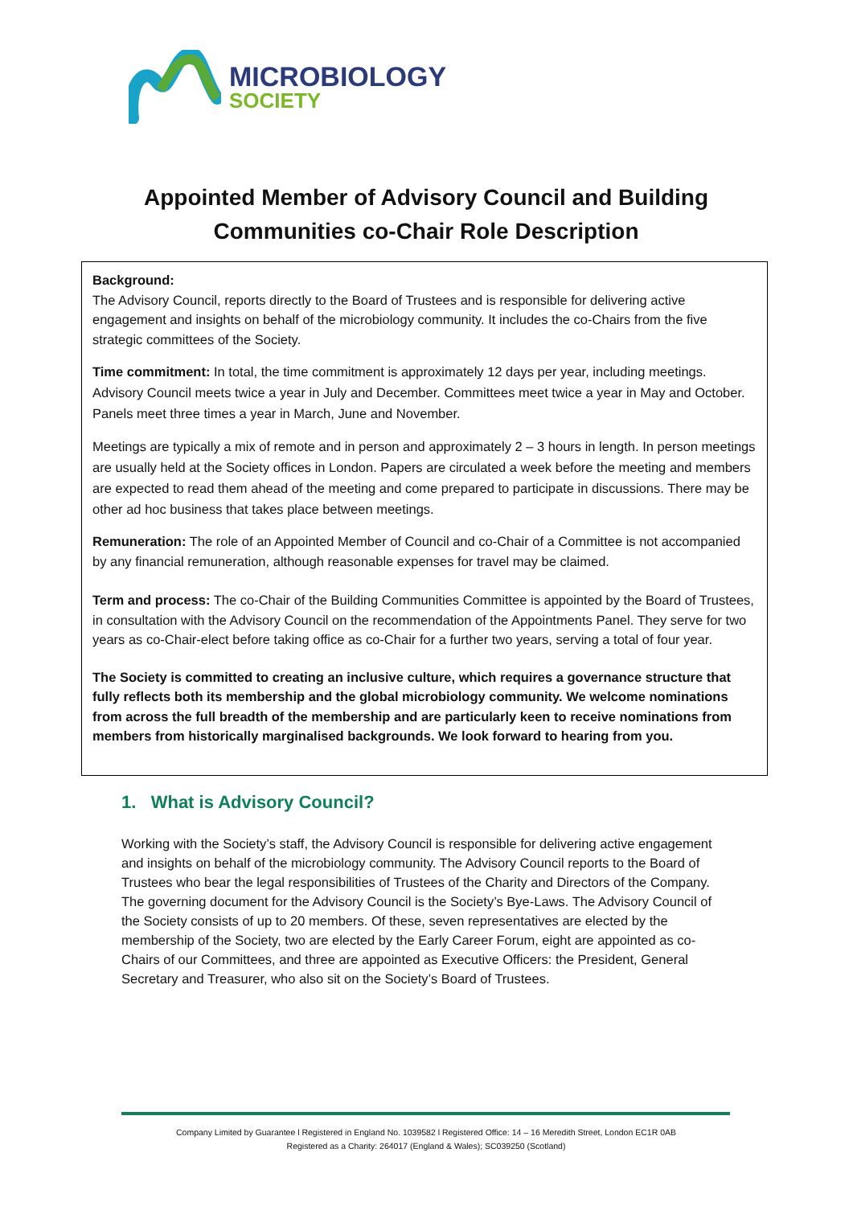MICROBIOLOGY
SOCIETY
Appointed Member of Advisory Council and Building Communities co-Chair Role Description
Background:
The Advisory Council, reports directly to the Board of Trustees and is responsible for delivering active engagement and insights on behalf of the microbiology community. It includes the co-Chairs from the five strategic committees of the Society.
Time commitment: In total, the time commitment is approximately 12 days per year, including meetings. Advisory Council meets twice a year in July and December. Committees meet twice a year in May and October. Panels meet three times a year in March, June and November.
Meetings are typically a mix of remote and in person and approximately 2 – 3 hours in length. In person meetings are usually held at the Society offices in London. Papers are circulated a week before the meeting and members are expected to read them ahead of the meeting and come prepared to participate in discussions. There may be other ad hoc business that takes place between meetings.
Remuneration: The role of an Appointed Member of Council and co-Chair of a Committee is not accompanied by any financial remuneration, although reasonable expenses for travel may be claimed.
Term and process: The co-Chair of the Building Communities Committee is appointed by the Board of Trustees, in consultation with the Advisory Council on the recommendation of the Appointments Panel. They serve for two years as co-Chair-elect before taking office as co-Chair for a further two years, serving a total of four year.
The Society is committed to creating an inclusive culture, which requires a governance structure that fully reflects both its membership and the global microbiology community. We welcome nominations from across the full breadth of the membership and are particularly keen to receive nominations from members from historically marginalised backgrounds. We look forward to hearing from you.
1. What is Advisory Council?
Working with the Society’s staff, the Advisory Council is responsible for delivering active engagement and insights on behalf of the microbiology community. The Advisory Council reports to the Board of Trustees who bear the legal responsibilities of Trustees of the Charity and Directors of the Company. The governing document for the Advisory Council is the Society’s Bye-Laws. The Advisory Council of the Society consists of up to 20 members. Of these, seven representatives are elected by the membership of the Society, two are elected by the Early Career Forum, eight are appointed as co-Chairs of our Committees, and three are appointed as Executive Officers: the President, General Secretary and Treasurer, who also sit on the Society’s Board of Trustees.
Company Limited by Guarantee l Registered in England No. 1039582 l Registered Office: 14 – 16 Meredith Street, London EC1R 0AB
Registered as a Charity: 264017 (England & Wales); SC039250 (Scotland)